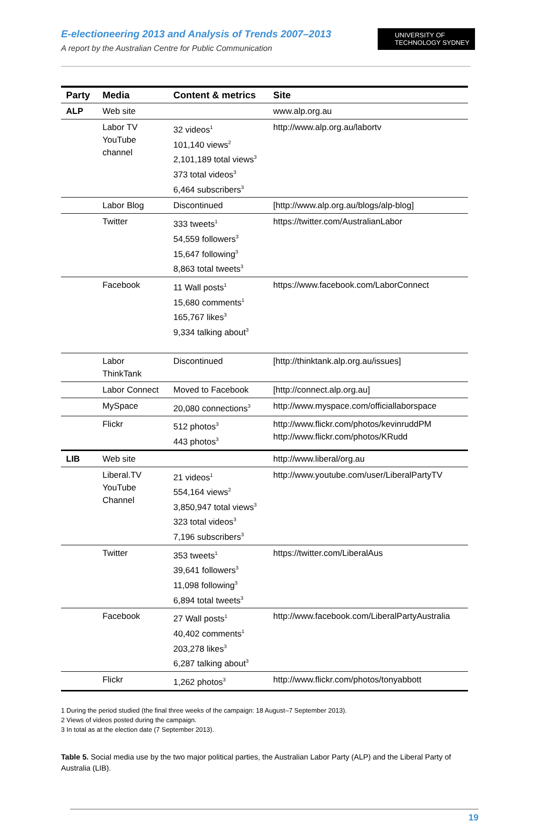E-electioneering 2013 and Analysis of Trends 2007–2013
A report by the Australian Centre for Public Communication
UNIVERSITY OF
TECHNOLOGY SYDNEY
| Party | Media | Content & metrics | Site |
| --- | --- | --- | --- |
| ALP | Web site | | www.alp.org.au |
| | Labor TV YouTube channel | 32 videos<sup>1</sup> 101,140 views<sup>2</sup> 2,101,189 total views<sup>3</sup> 373 total videos<sup>3</sup> 6,464 subscribers<sup>3</sup> | http://www.alp.org.au/labortv |
| | Labor Blog | Discontinued | [http://www.alp.org.au/blogs/alp-blog] |
| | Twitter | 333 tweets<sup>1</sup> 54,559 followers<sup>3</sup> 15,647 following<sup>3</sup> 8,863 total tweets<sup>3</sup> | https://twitter.com/AustralianLabor |
| | Facebook | 11 Wall posts<sup>1</sup> 15,680 comments<sup>1</sup> 165,767 likes<sup>3</sup> 9,334 talking about<sup>3</sup> | https://www.facebook.com/LaborConnect |
| | Labor ThinkTank | Discontinued | [http://thinktank.alp.org.au/issues] |
| | Labor Connect | Moved to Facebook | [http://connect.alp.org.au] |
| | MySpace | 20,080 connections<sup>3</sup> | http://www.myspace.com/officiallaborspace |
| | Flickr | 512 photos<sup>3</sup> 443 photos<sup>3</sup> | http://www.flickr.com/photos/kevinruddPM http://www.flickr.com/photos/KRudd |
| LIB | Web site | | http://www.liberal/org.au |
| | Liberal.TV YouTube Channel | 21 videos<sup>1</sup> 554,164 views<sup>2</sup> 3,850,947 total views<sup>3</sup> 323 total videos<sup>3</sup> 7,196 subscribers<sup>3</sup> | http://www.youtube.com/user/LiberalPartyTV |
| | Twitter | 353 tweets<sup>1</sup> 39,641 followers<sup>3</sup> 11,098 following<sup>3</sup> 6,894 total tweets<sup>3</sup> | https://twitter.com/LiberalAus |
| | Facebook | 27 Wall posts<sup>1</sup> 40,402 comments<sup>1</sup> 203,278 likes<sup>3</sup> 6,287 talking about<sup>3</sup> | http://www.facebook.com/LiberalPartyAustralia |
| | Flickr | 1,262 photos<sup>3</sup> | http://www.flickr.com/photos/tonyabbott |
1 During the period studied (the final three weeks of the campaign: 18 August–7 September 2013).
2 Views of videos posted during the campaign.
3 In total as at the election date (7 September 2013).
Table 5. Social media use by the two major political parties, the Australian Labor Party (ALP) and the Liberal Party of Australia (LIB).
19